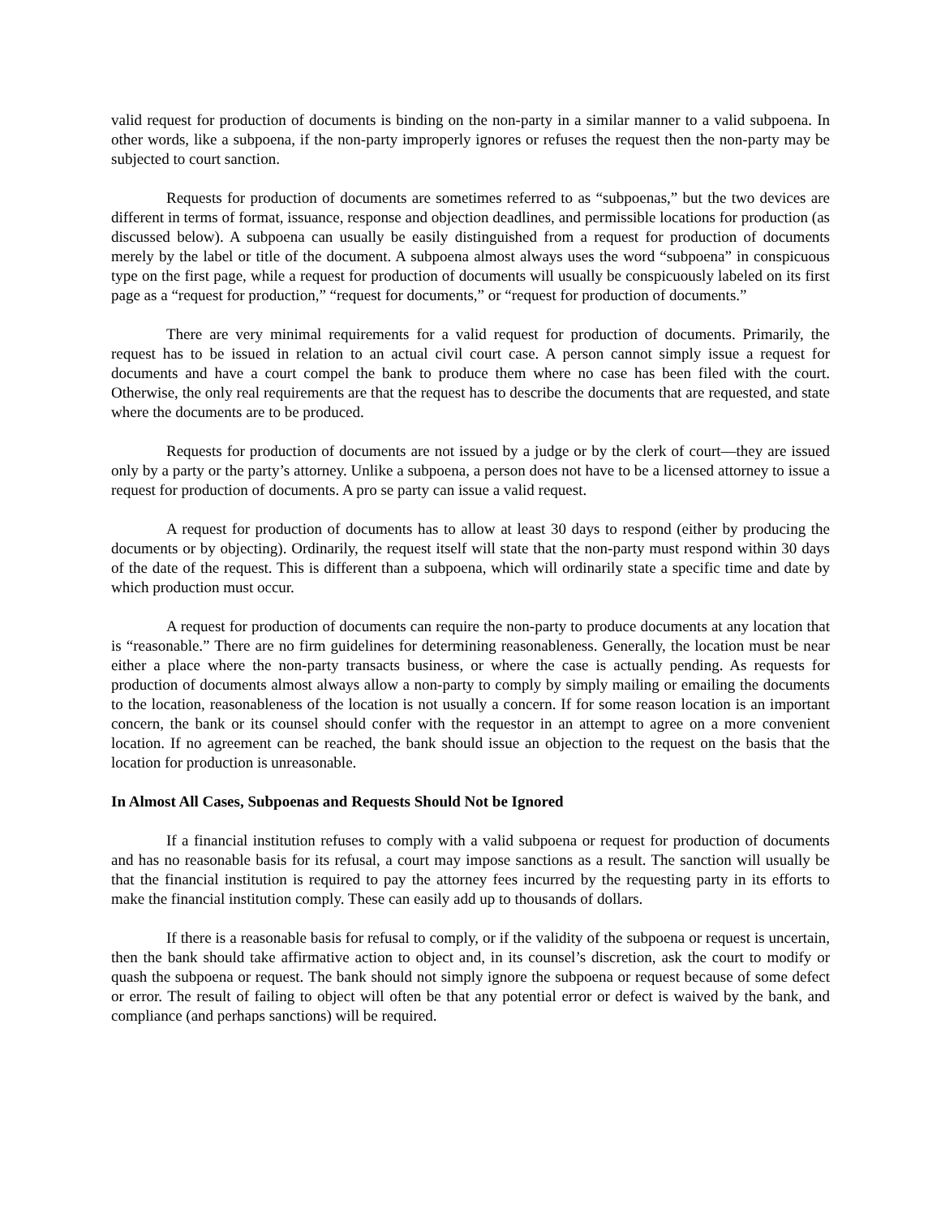valid request for production of documents is binding on the non-party in a similar manner to a valid subpoena. In other words, like a subpoena, if the non-party improperly ignores or refuses the request then the non-party may be subjected to court sanction.
Requests for production of documents are sometimes referred to as “subpoenas,” but the two devices are different in terms of format, issuance, response and objection deadlines, and permissible locations for production (as discussed below). A subpoena can usually be easily distinguished from a request for production of documents merely by the label or title of the document. A subpoena almost always uses the word “subpoena” in conspicuous type on the first page, while a request for production of documents will usually be conspicuously labeled on its first page as a “request for production,” “request for documents,” or “request for production of documents.”
There are very minimal requirements for a valid request for production of documents. Primarily, the request has to be issued in relation to an actual civil court case. A person cannot simply issue a request for documents and have a court compel the bank to produce them where no case has been filed with the court. Otherwise, the only real requirements are that the request has to describe the documents that are requested, and state where the documents are to be produced.
Requests for production of documents are not issued by a judge or by the clerk of court—they are issued only by a party or the party’s attorney. Unlike a subpoena, a person does not have to be a licensed attorney to issue a request for production of documents. A pro se party can issue a valid request.
A request for production of documents has to allow at least 30 days to respond (either by producing the documents or by objecting). Ordinarily, the request itself will state that the non-party must respond within 30 days of the date of the request. This is different than a subpoena, which will ordinarily state a specific time and date by which production must occur.
A request for production of documents can require the non-party to produce documents at any location that is “reasonable.” There are no firm guidelines for determining reasonableness. Generally, the location must be near either a place where the non-party transacts business, or where the case is actually pending. As requests for production of documents almost always allow a non-party to comply by simply mailing or emailing the documents to the location, reasonableness of the location is not usually a concern. If for some reason location is an important concern, the bank or its counsel should confer with the requestor in an attempt to agree on a more convenient location. If no agreement can be reached, the bank should issue an objection to the request on the basis that the location for production is unreasonable.
In Almost All Cases, Subpoenas and Requests Should Not be Ignored
If a financial institution refuses to comply with a valid subpoena or request for production of documents and has no reasonable basis for its refusal, a court may impose sanctions as a result. The sanction will usually be that the financial institution is required to pay the attorney fees incurred by the requesting party in its efforts to make the financial institution comply. These can easily add up to thousands of dollars.
If there is a reasonable basis for refusal to comply, or if the validity of the subpoena or request is uncertain, then the bank should take affirmative action to object and, in its counsel’s discretion, ask the court to modify or quash the subpoena or request. The bank should not simply ignore the subpoena or request because of some defect or error. The result of failing to object will often be that any potential error or defect is waived by the bank, and compliance (and perhaps sanctions) will be required.